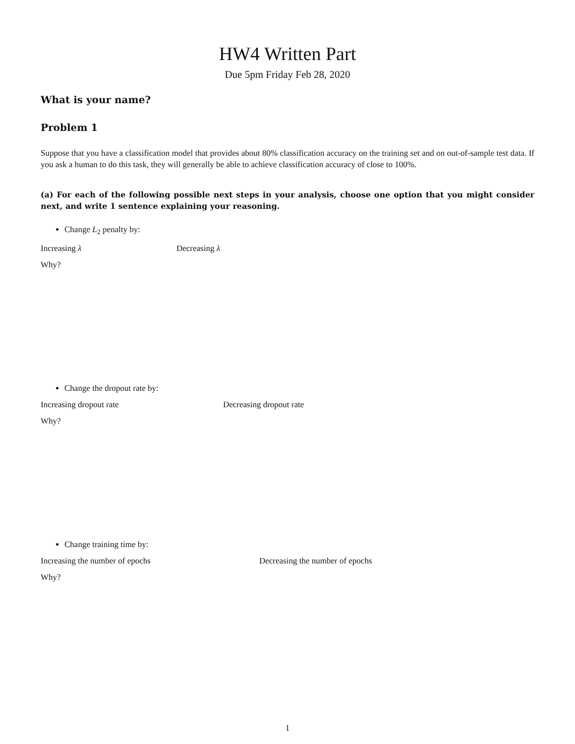HW4 Written Part
Due 5pm Friday Feb 28, 2020
What is your name?
Problem 1
Suppose that you have a classification model that provides about 80% classification accuracy on the training set and on out-of-sample test data. If you ask a human to do this task, they will generally be able to achieve classification accuracy of close to 100%.
(a) For each of the following possible next steps in your analysis, choose one option that you might consider next, and write 1 sentence explaining your reasoning.
Change L<sub>2</sub> penalty by:
Increasing λ Decreasing λ
Why?
Change the dropout rate by:
Increasing dropout rate Decreasing dropout rate
Why?
Change training time by:
Increasing the number of epochs Decreasing the number of epochs
Why?
1